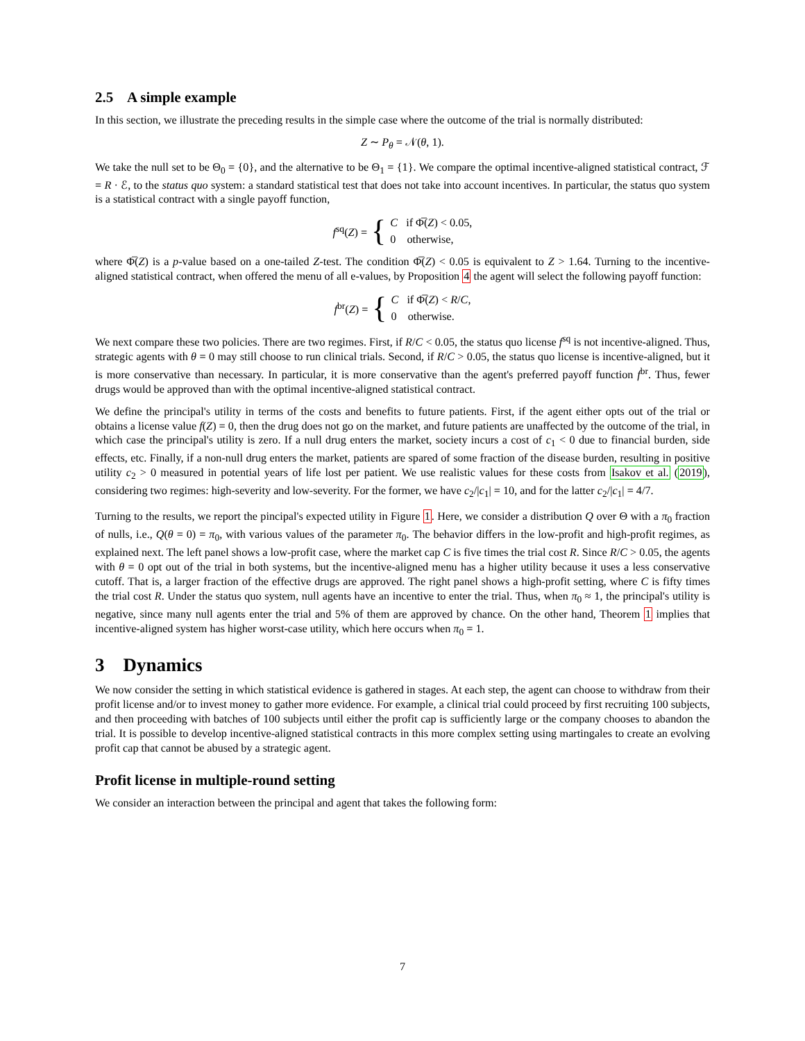2.5 A simple example
In this section, we illustrate the preceding results in the simple case where the outcome of the trial is normally distributed:
Z ∼ P<sub>θ</sub> = 𝒩(θ, 1).
We take the null set to be Θ<sub>0</sub> = {0}, and the alternative to be Θ<sub>1</sub> = {1}. We compare the optimal incentive-aligned statistical contract, ℱ = R · ℰ, to the status quo system: a standard statistical test that does not take into account incentives. In particular, the status quo system is a statistical contract with a single payoff function,
f<sup>sq</sup>(Z) = { C if Φ̅(Z) < 0.05,
0 otherwise,
where Φ̅(Z) is a p-value based on a one-tailed Z-test. The condition Φ̅(Z) < 0.05 is equivalent to Z > 1.64. Turning to the incentive-aligned statistical contract, when offered the menu of all e-values, by Proposition 4 the agent will select the following payoff function:
f<sup>br</sup>(Z) = { C if Φ̅(Z) < R/C,
0 otherwise.
We next compare these two policies. There are two regimes. First, if R/C < 0.05, the status quo license f<sup>sq</sup> is not incentive-aligned. Thus, strategic agents with θ = 0 may still choose to run clinical trials. Second, if R/C > 0.05, the status quo license is incentive-aligned, but it is more conservative than necessary. In particular, it is more conservative than the agent's preferred payoff function f<sup>br</sup>. Thus, fewer drugs would be approved than with the optimal incentive-aligned statistical contract.
We define the principal's utility in terms of the costs and benefits to future patients. First, if the agent either opts out of the trial or obtains a license value f(Z) = 0, then the drug does not go on the market, and future patients are unaffected by the outcome of the trial, in which case the principal's utility is zero. If a null drug enters the market, society incurs a cost of c<sub>1</sub> < 0 due to financial burden, side effects, etc. Finally, if a non-null drug enters the market, patients are spared of some fraction of the disease burden, resulting in positive utility c<sub>2</sub> > 0 measured in potential years of life lost per patient. We use realistic values for these costs from Isakov et al. (2019), considering two regimes: high-severity and low-severity. For the former, we have c<sub>2</sub>/|c<sub>1</sub>| = 10, and for the latter c<sub>2</sub>/|c<sub>1</sub>| = 4/7.
Turning to the results, we report the pincipal's expected utility in Figure 1. Here, we consider a distribution Q over Θ with a π<sub>0</sub> fraction of nulls, i.e., Q(θ = 0) = π<sub>0</sub>, with various values of the parameter π<sub>0</sub>. The behavior differs in the low-profit and high-profit regimes, as explained next. The left panel shows a low-profit case, where the market cap C is five times the trial cost R. Since R/C > 0.05, the agents with θ = 0 opt out of the trial in both systems, but the incentive-aligned menu has a higher utility because it uses a less conservative cutoff. That is, a larger fraction of the effective drugs are approved. The right panel shows a high-profit setting, where C is fifty times the trial cost R. Under the status quo system, null agents have an incentive to enter the trial. Thus, when π<sub>0</sub> ≈ 1, the principal's utility is negative, since many null agents enter the trial and 5% of them are approved by chance. On the other hand, Theorem 1 implies that incentive-aligned system has higher worst-case utility, which here occurs when π<sub>0</sub> = 1.
3 Dynamics
We now consider the setting in which statistical evidence is gathered in stages. At each step, the agent can choose to withdraw from their profit license and/or to invest money to gather more evidence. For example, a clinical trial could proceed by first recruiting 100 subjects, and then proceeding with batches of 100 subjects until either the profit cap is sufficiently large or the company chooses to abandon the trial. It is possible to develop incentive-aligned statistical contracts in this more complex setting using martingales to create an evolving profit cap that cannot be abused by a strategic agent.
Profit license in multiple-round setting
We consider an interaction between the principal and agent that takes the following form:
7